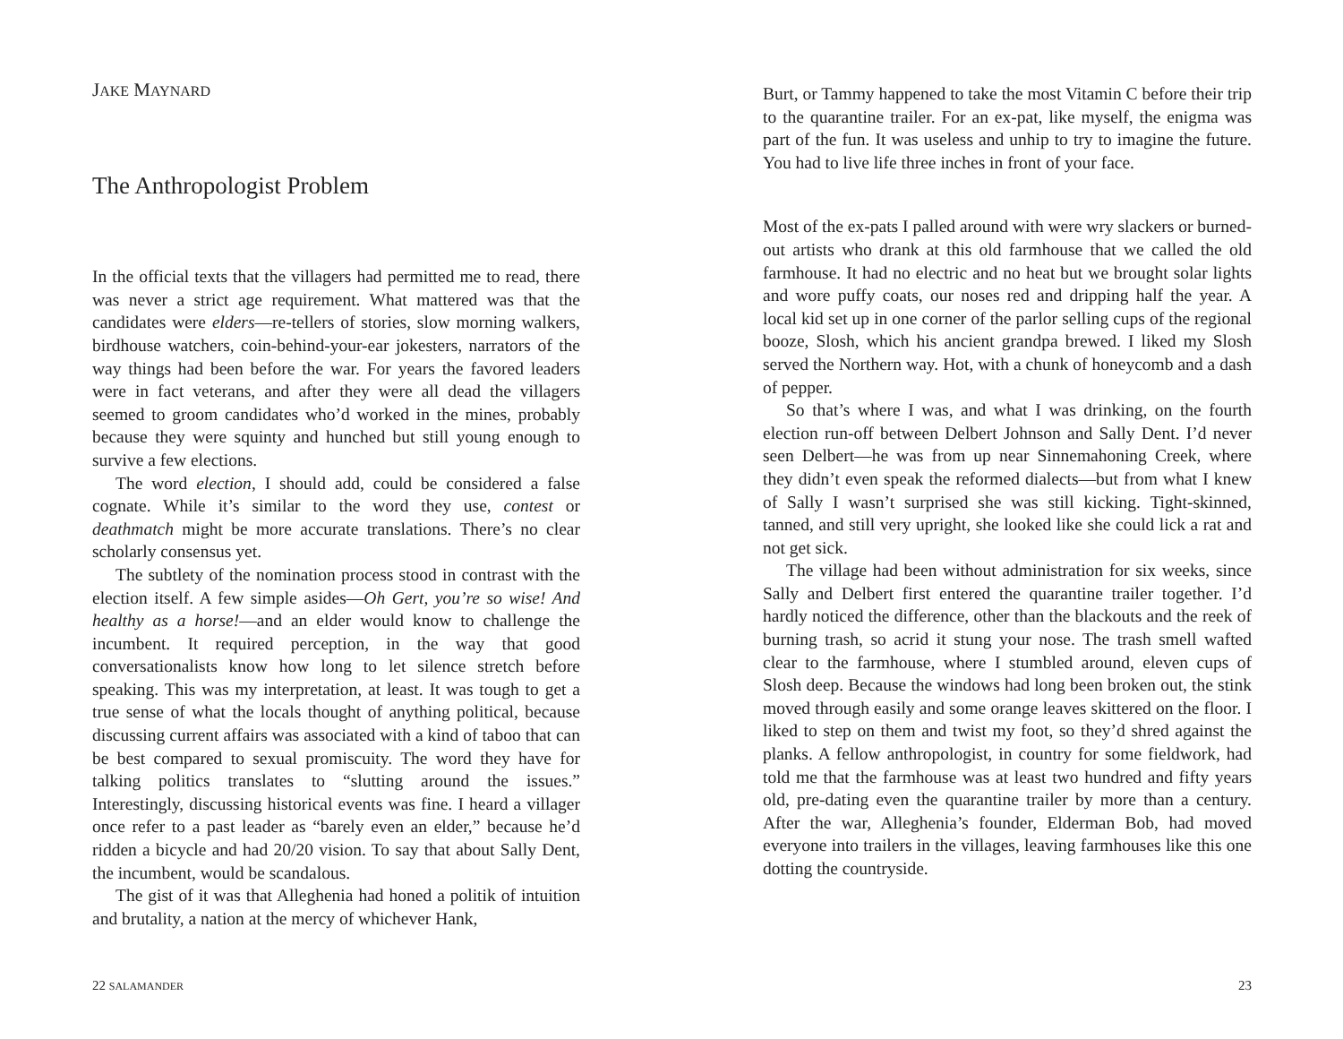JAKE MAYNARD
The Anthropologist Problem
In the official texts that the villagers had permitted me to read, there was never a strict age requirement. What mattered was that the candidates were elders—re-tellers of stories, slow morning walkers, birdhouse watchers, coin-behind-your-ear jokesters, narrators of the way things had been before the war. For years the favored leaders were in fact veterans, and after they were all dead the villagers seemed to groom candidates who’d worked in the mines, probably because they were squinty and hunched but still young enough to survive a few elections.
The word election, I should add, could be considered a false cognate. While it’s similar to the word they use, contest or deathmatch might be more accurate translations. There’s no clear scholarly consensus yet.
The subtlety of the nomination process stood in contrast with the election itself. A few simple asides—Oh Gert, you’re so wise! And healthy as a horse!—and an elder would know to challenge the incumbent. It required perception, in the way that good conversationalists know how long to let silence stretch before speaking. This was my interpretation, at least. It was tough to get a true sense of what the locals thought of anything political, because discussing current affairs was associated with a kind of taboo that can be best compared to sexual promiscuity. The word they have for talking politics translates to “slutting around the issues.” Interestingly, discussing historical events was fine. I heard a villager once refer to a past leader as “barely even an elder,” because he’d ridden a bicycle and had 20/20 vision. To say that about Sally Dent, the incumbent, would be scandalous.
The gist of it was that Alleghenia had honed a politik of intuition and brutality, a nation at the mercy of whichever Hank,
22 SALAMANDER
Burt, or Tammy happened to take the most Vitamin C before their trip to the quarantine trailer. For an ex-pat, like myself, the enigma was part of the fun. It was useless and unhip to try to imagine the future. You had to live life three inches in front of your face.
Most of the ex-pats I palled around with were wry slackers or burned-out artists who drank at this old farmhouse that we called the old farmhouse. It had no electric and no heat but we brought solar lights and wore puffy coats, our noses red and dripping half the year. A local kid set up in one corner of the parlor selling cups of the regional booze, Slosh, which his ancient grandpa brewed. I liked my Slosh served the Northern way. Hot, with a chunk of honeycomb and a dash of pepper.
So that’s where I was, and what I was drinking, on the fourth election run-off between Delbert Johnson and Sally Dent. I’d never seen Delbert—he was from up near Sinnemahoning Creek, where they didn’t even speak the reformed dialects—but from what I knew of Sally I wasn’t surprised she was still kicking. Tight-skinned, tanned, and still very upright, she looked like she could lick a rat and not get sick.
The village had been without administration for six weeks, since Sally and Delbert first entered the quarantine trailer together. I’d hardly noticed the difference, other than the blackouts and the reek of burning trash, so acrid it stung your nose. The trash smell wafted clear to the farmhouse, where I stumbled around, eleven cups of Slosh deep. Because the windows had long been broken out, the stink moved through easily and some orange leaves skittered on the floor. I liked to step on them and twist my foot, so they’d shred against the planks. A fellow anthropologist, in country for some fieldwork, had told me that the farmhouse was at least two hundred and fifty years old, pre-dating even the quarantine trailer by more than a century. After the war, Alleghenia’s founder, Elderman Bob, had moved everyone into trailers in the villages, leaving farmhouses like this one dotting the countryside.
23